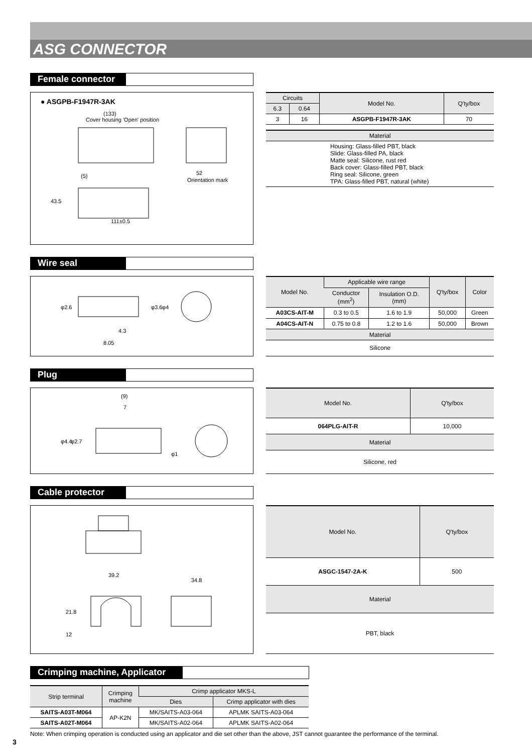ASG CONNECTOR
Female connector
● ASGPB-F1947R-3AK
(133)
Cover housing 'Open' position
(5)
52
Orientation mark
43.5
111±0.5
| Circuits | | Model No. | Q'ty/box |
| --- | --- | --- | --- |
| 6.3 | 0.64 | | |
| 3 | 16 | ASGPB-F1947R-3AK | 70 |
| Material |
| --- |
| Housing: Glass-filled PBT, black Slide: Glass-filled PA, black Matte seal: Silicone, rust red Back cover: Glass-filled PBT, black Ring seal: Silicone, green TPA: Glass-filled PBT, natural (white) |
Wire seal
φ2.6
φ3.6
φ4
4.3
8.05
| Model No. | Applicable wire range | | Q'ty/box | Color |
| --- | --- | --- | --- | --- |
| | Conductor (mm<sup>2</sup>) | Insulation O.D. (mm) | | |
| A03CS-AIT-M | 0.3 to 0.5 | 1.6 to 1.9 | 50,000 | Green |
| A04CS-AIT-N | 0.75 to 0.8 | 1.2 to 1.6 | 50,000 | Brown |
| Material | | | | |
| Silicone | | | | |
Plug
(9)
7
φ4.4
φ2.7
φ1
| Model No. | Q'ty/box |
| --- | --- |
| 064PLG-AIT-R | 10,000 |
| Material | |
| Silicone, red | |
Cable protector
39.2
34.8
21.8
12
| Model No. | Q'ty/box |
| --- | --- |
| ASGC-1547-2A-K | 500 |
| Material | |
| PBT, black | |
Crimping machine, Applicator
| Strip terminal | Crimping machine | Crimp applicator MKS-L | |
| --- | --- | --- | --- |
| | | Dies | Crimp applicator with dies |
| SAITS-A03T-M064 | AP-K2N | MK/SAITS-A03-064 | APLMK SAITS-A03-064 |
| SAITS-A02T-M064 | | MK/SAITS-A02-064 | APLMK SAITS-A02-064 |
Note: When crimping operation is conducted using an applicator and die set other than the above, JST cannot guarantee the performance of the terminal.
3